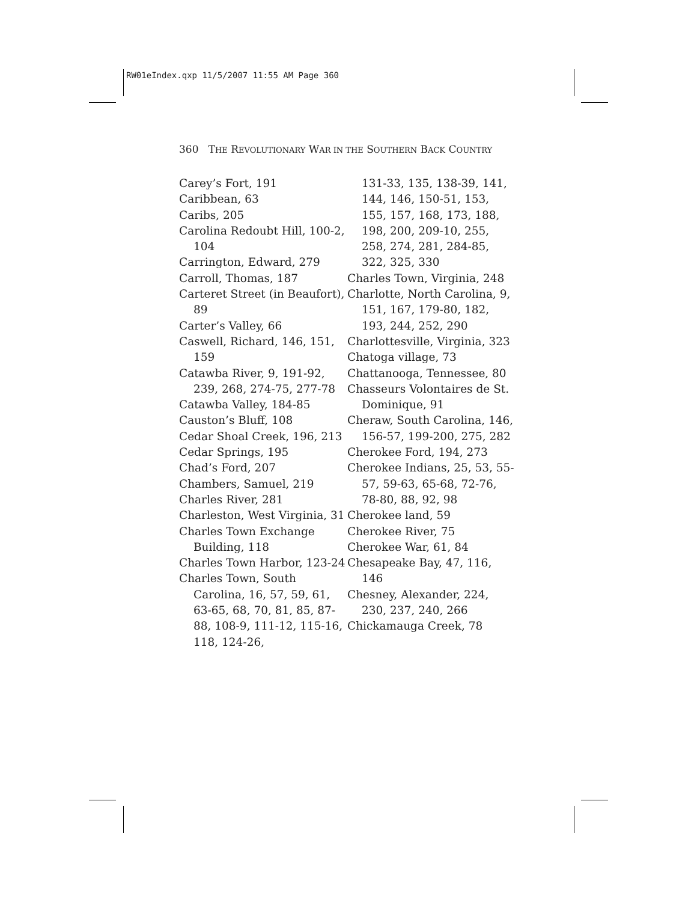RW01eIndex.qxp 11/5/2007 11:55 AM Page 360
360 THE REVOLUTIONARY WAR IN THE SOUTHERN BACK COUNTRY
Carey’s Fort, 191
Caribbean, 63
Caribs, 205
Carolina Redoubt Hill, 100-2, 104
Carrington, Edward, 279
Carroll, Thomas, 187
Carteret Street (in Beaufort), 89
Carter’s Valley, 66
Caswell, Richard, 146, 151, 159
Catawba River, 9, 191-92, 239, 268, 274-75, 277-78
Catawba Valley, 184-85
Causton’s Bluff, 108
Cedar Shoal Creek, 196, 213
Cedar Springs, 195
Chad’s Ford, 207
Chambers, Samuel, 219
Charles River, 281
Charleston, West Virginia, 31
Charles Town Exchange Building, 118
Charles Town Harbor, 123-24
Charles Town, South Carolina, 16, 57, 59, 61, 63-65, 68, 70, 81, 85, 87-88, 108-9, 111-12, 115-16, 118, 124-26,
131-33, 135, 138-39, 141, 144, 146, 150-51, 153, 155, 157, 168, 173, 188, 198, 200, 209-10, 255, 258, 274, 281, 284-85, 322, 325, 330
Charles Town, Virginia, 248
Charlotte, North Carolina, 9, 151, 167, 179-80, 182, 193, 244, 252, 290
Charlottesville, Virginia, 323
Chatoga village, 73
Chattanooga, Tennessee, 80
Chasseurs Volontaires de St. Dominique, 91
Cheraw, South Carolina, 146, 156-57, 199-200, 275, 282
Cherokee Ford, 194, 273
Cherokee Indians, 25, 53, 55-57, 59-63, 65-68, 72-76, 78-80, 88, 92, 98
Cherokee land, 59
Cherokee River, 75
Cherokee War, 61, 84
Chesapeake Bay, 47, 116, 146
Chesney, Alexander, 224, 230, 237, 240, 266
Chickamauga Creek, 78